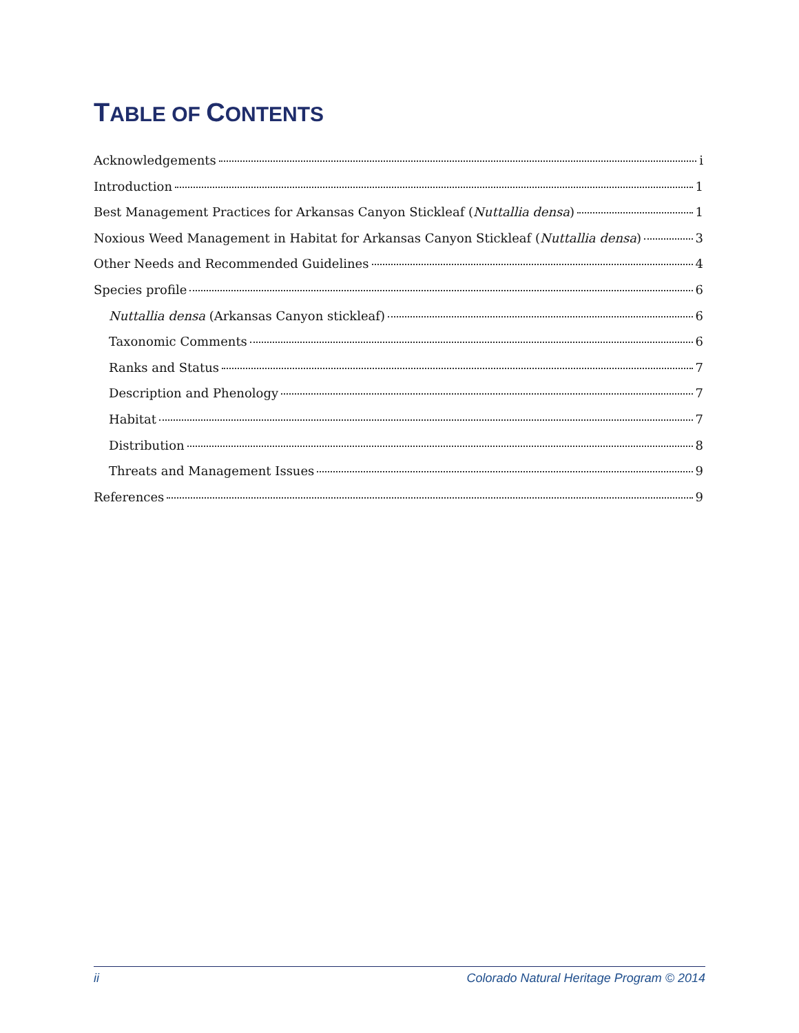TABLE OF CONTENTS
Acknowledgements i
Introduction 1
Best Management Practices for Arkansas Canyon Stickleaf (Nuttallia densa) 1
Noxious Weed Management in Habitat for Arkansas Canyon Stickleaf (Nuttallia densa) 3
Other Needs and Recommended Guidelines 4
Species profile 6
Nuttallia densa (Arkansas Canyon stickleaf) 6
Taxonomic Comments 6
Ranks and Status 7
Description and Phenology 7
Habitat 7
Distribution 8
Threats and Management Issues 9
References 9
ii Colorado Natural Heritage Program © 2014